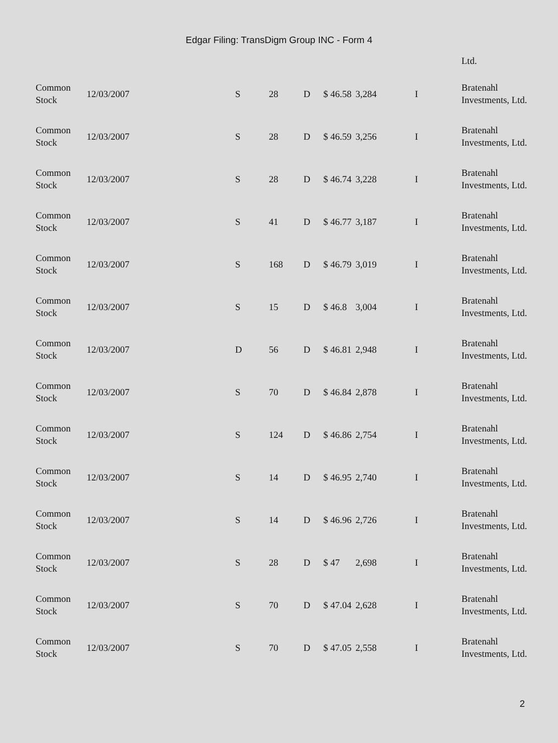Edgar Filing: TransDigm Group INC - Form 4
| | | | | | | | | Ltd. |
| Common Stock | 12/03/2007 | S | 28 | D | $ 46.58 | 3,284 | I | Bratenahl Investments, Ltd. |
| Common Stock | 12/03/2007 | S | 28 | D | $ 46.59 | 3,256 | I | Bratenahl Investments, Ltd. |
| Common Stock | 12/03/2007 | S | 28 | D | $ 46.74 | 3,228 | I | Bratenahl Investments, Ltd. |
| Common Stock | 12/03/2007 | S | 41 | D | $ 46.77 | 3,187 | I | Bratenahl Investments, Ltd. |
| Common Stock | 12/03/2007 | S | 168 | D | $ 46.79 | 3,019 | I | Bratenahl Investments, Ltd. |
| Common Stock | 12/03/2007 | S | 15 | D | $ 46.8 | 3,004 | I | Bratenahl Investments, Ltd. |
| Common Stock | 12/03/2007 | D | 56 | D | $ 46.81 | 2,948 | I | Bratenahl Investments, Ltd. |
| Common Stock | 12/03/2007 | S | 70 | D | $ 46.84 | 2,878 | I | Bratenahl Investments, Ltd. |
| Common Stock | 12/03/2007 | S | 124 | D | $ 46.86 | 2,754 | I | Bratenahl Investments, Ltd. |
| Common Stock | 12/03/2007 | S | 14 | D | $ 46.95 | 2,740 | I | Bratenahl Investments, Ltd. |
| Common Stock | 12/03/2007 | S | 14 | D | $ 46.96 | 2,726 | I | Bratenahl Investments, Ltd. |
| Common Stock | 12/03/2007 | S | 28 | D | $ 47 | 2,698 | I | Bratenahl Investments, Ltd. |
| Common Stock | 12/03/2007 | S | 70 | D | $ 47.04 | 2,628 | I | Bratenahl Investments, Ltd. |
| Common Stock | 12/03/2007 | S | 70 | D | $ 47.05 | 2,558 | I | Bratenahl Investments, Ltd. |
2